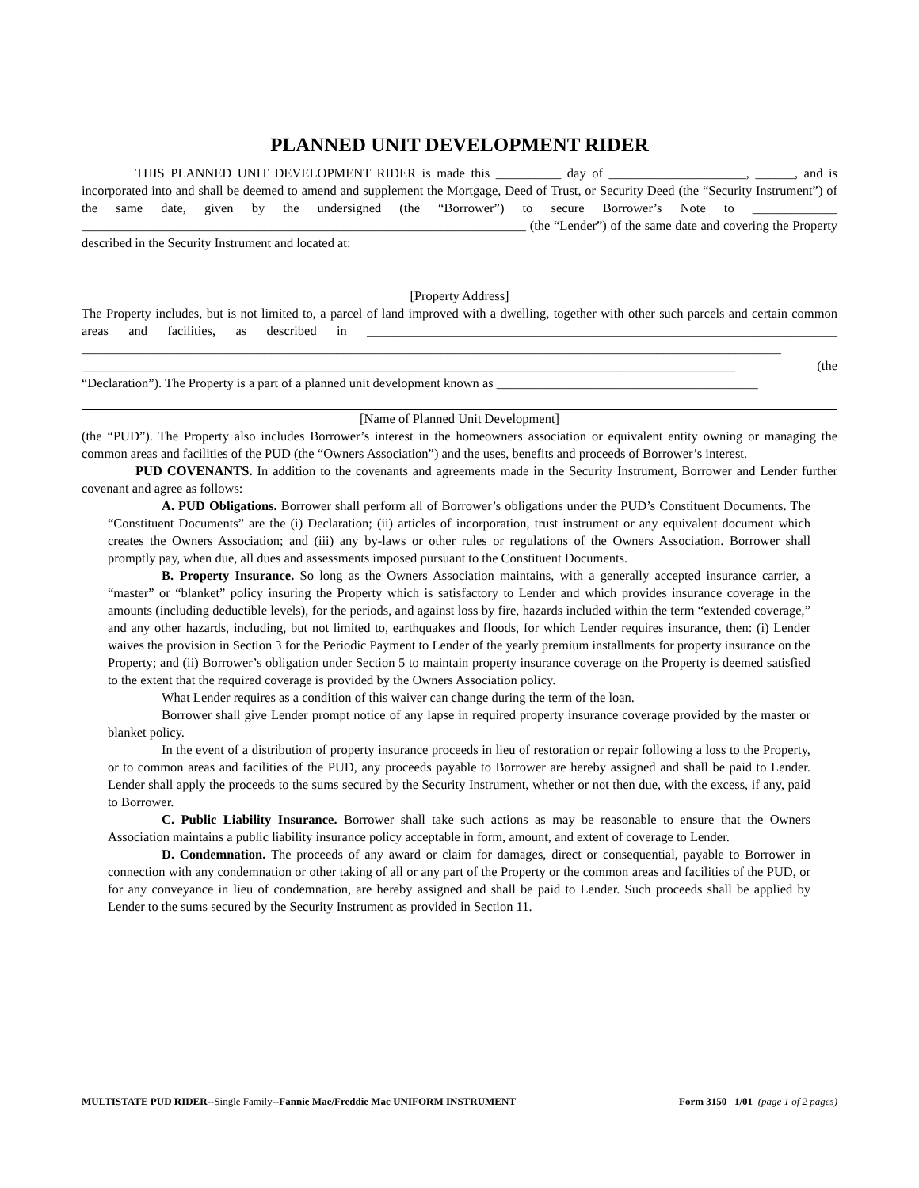PLANNED UNIT DEVELOPMENT RIDER
THIS PLANNED UNIT DEVELOPMENT RIDER is made this __________ day of _____________________, ______, and is incorporated into and shall be deemed to amend and supplement the Mortgage, Deed of Trust, or Security Deed (the “Security Instrument”) of the same date, given by the undersigned (the “Borrower”) to secure Borrower’s Note to _____________ ____________________________________________________________________ (the “Lender”) of the same date and covering the Property described in the Security Instrument and located at:
[Property Address]
The Property includes, but is not limited to, a parcel of land improved with a dwelling, together with other such parcels and certain common areas and facilities, as described in ________________________________________________________________________ ___________________________________________________________________________________________________________ ____________________________________________________________________________________________________ (the “Declaration”). The Property is a part of a planned unit development known as ________________________________________
[Name of Planned Unit Development]
(the “PUD”). The Property also includes Borrower’s interest in the homeowners association or equivalent entity owning or managing the common areas and facilities of the PUD (the “Owners Association”) and the uses, benefits and proceeds of Borrower’s interest.
PUD COVENANTS. In addition to the covenants and agreements made in the Security Instrument, Borrower and Lender further covenant and agree as follows:
A. PUD Obligations. Borrower shall perform all of Borrower’s obligations under the PUD’s Constituent Documents. The “Constituent Documents” are the (i) Declaration; (ii) articles of incorporation, trust instrument or any equivalent document which creates the Owners Association; and (iii) any by-laws or other rules or regulations of the Owners Association. Borrower shall promptly pay, when due, all dues and assessments imposed pursuant to the Constituent Documents.
B. Property Insurance. So long as the Owners Association maintains, with a generally accepted insurance carrier, a “master” or “blanket” policy insuring the Property which is satisfactory to Lender and which provides insurance coverage in the amounts (including deductible levels), for the periods, and against loss by fire, hazards included within the term “extended coverage,” and any other hazards, including, but not limited to, earthquakes and floods, for which Lender requires insurance, then: (i) Lender waives the provision in Section 3 for the Periodic Payment to Lender of the yearly premium installments for property insurance on the Property; and (ii) Borrower’s obligation under Section 5 to maintain property insurance coverage on the Property is deemed satisfied to the extent that the required coverage is provided by the Owners Association policy.
What Lender requires as a condition of this waiver can change during the term of the loan.
Borrower shall give Lender prompt notice of any lapse in required property insurance coverage provided by the master or blanket policy.
In the event of a distribution of property insurance proceeds in lieu of restoration or repair following a loss to the Property, or to common areas and facilities of the PUD, any proceeds payable to Borrower are hereby assigned and shall be paid to Lender. Lender shall apply the proceeds to the sums secured by the Security Instrument, whether or not then due, with the excess, if any, paid to Borrower.
C. Public Liability Insurance. Borrower shall take such actions as may be reasonable to ensure that the Owners Association maintains a public liability insurance policy acceptable in form, amount, and extent of coverage to Lender.
D. Condemnation. The proceeds of any award or claim for damages, direct or consequential, payable to Borrower in connection with any condemnation or other taking of all or any part of the Property or the common areas and facilities of the PUD, or for any conveyance in lieu of condemnation, are hereby assigned and shall be paid to Lender. Such proceeds shall be applied by Lender to the sums secured by the Security Instrument as provided in Section 11.
MULTISTATE PUD RIDER--Single Family--Fannie Mae/Freddie Mac UNIFORM INSTRUMENT Form 3150 1/01 (page 1 of 2 pages)